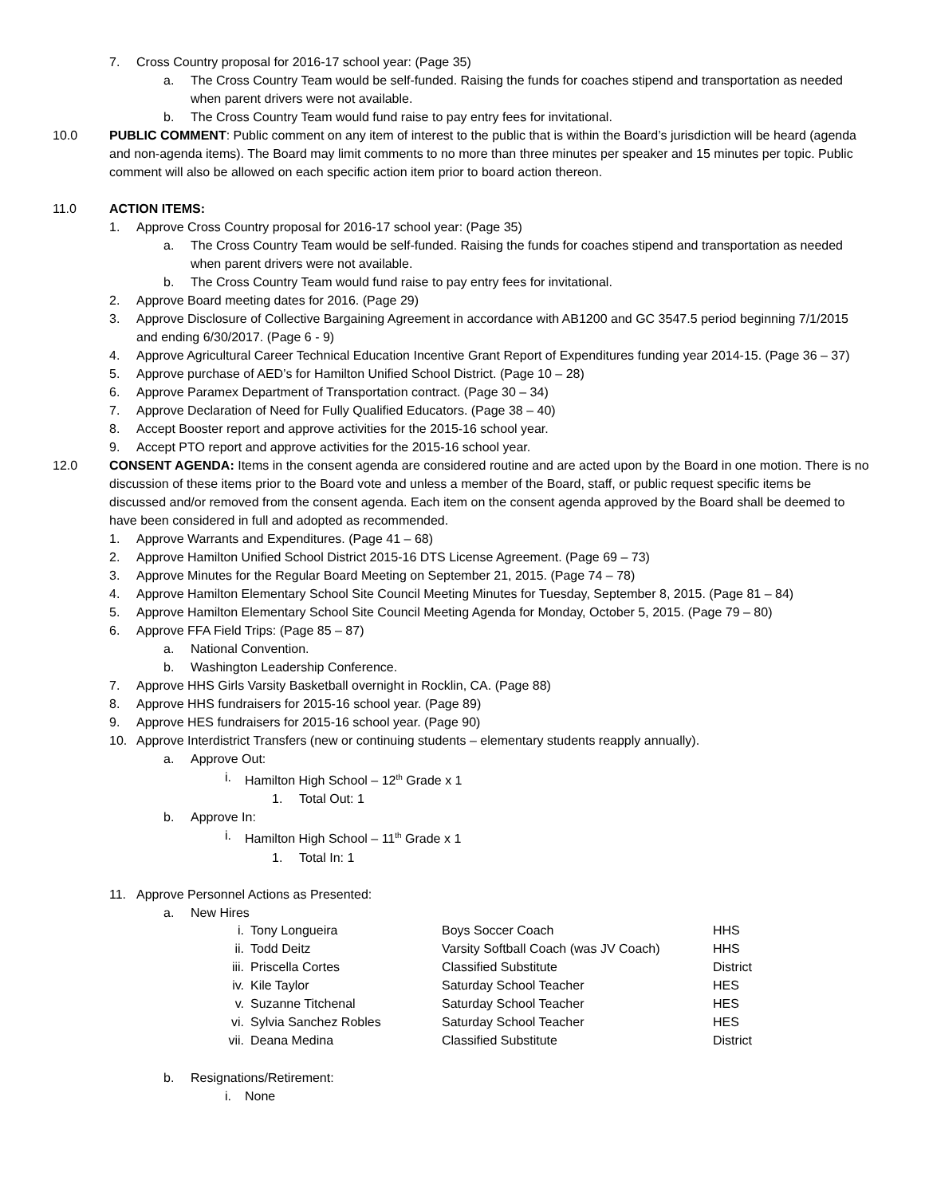7. Cross Country proposal for 2016-17 school year: (Page 35)
a. The Cross Country Team would be self-funded. Raising the funds for coaches stipend and transportation as needed when parent drivers were not available.
b. The Cross Country Team would fund raise to pay entry fees for invitational.
10.0 PUBLIC COMMENT: Public comment on any item of interest to the public that is within the Board’s jurisdiction will be heard (agenda and non-agenda items). The Board may limit comments to no more than three minutes per speaker and 15 minutes per topic. Public comment will also be allowed on each specific action item prior to board action thereon.
11.0 ACTION ITEMS:
1. Approve Cross Country proposal for 2016-17 school year: (Page 35)
a. The Cross Country Team would be self-funded. Raising the funds for coaches stipend and transportation as needed when parent drivers were not available.
b. The Cross Country Team would fund raise to pay entry fees for invitational.
2. Approve Board meeting dates for 2016. (Page 29)
3. Approve Disclosure of Collective Bargaining Agreement in accordance with AB1200 and GC 3547.5 period beginning 7/1/2015 and ending 6/30/2017. (Page 6 - 9)
4. Approve Agricultural Career Technical Education Incentive Grant Report of Expenditures funding year 2014-15. (Page 36 – 37)
5. Approve purchase of AED’s for Hamilton Unified School District. (Page 10 – 28)
6. Approve Paramex Department of Transportation contract. (Page 30 – 34)
7. Approve Declaration of Need for Fully Qualified Educators. (Page 38 – 40)
8. Accept Booster report and approve activities for the 2015-16 school year.
9. Accept PTO report and approve activities for the 2015-16 school year.
12.0 CONSENT AGENDA: Items in the consent agenda are considered routine and are acted upon by the Board in one motion. There is no discussion of these items prior to the Board vote and unless a member of the Board, staff, or public request specific items be discussed and/or removed from the consent agenda. Each item on the consent agenda approved by the Board shall be deemed to have been considered in full and adopted as recommended.
1. Approve Warrants and Expenditures. (Page 41 – 68)
2. Approve Hamilton Unified School District 2015-16 DTS License Agreement. (Page 69 – 73)
3. Approve Minutes for the Regular Board Meeting on September 21, 2015. (Page 74 – 78)
4. Approve Hamilton Elementary School Site Council Meeting Minutes for Tuesday, September 8, 2015. (Page 81 – 84)
5. Approve Hamilton Elementary School Site Council Meeting Agenda for Monday, October 5, 2015. (Page 79 – 80)
6. Approve FFA Field Trips: (Page 85 – 87)
a. National Convention.
b. Washington Leadership Conference.
7. Approve HHS Girls Varsity Basketball overnight in Rocklin, CA. (Page 88)
8. Approve HHS fundraisers for 2015-16 school year. (Page 89)
9. Approve HES fundraisers for 2015-16 school year. (Page 90)
10. Approve Interdistrict Transfers (new or continuing students – elementary students reapply annually).
a. Approve Out:
i. Hamilton High School – 12<sup>th</sup> Grade x 1
1. Total Out: 1
b. Approve In:
i. Hamilton High School – 11<sup>th</sup> Grade x 1
1. Total In: 1
11. Approve Personnel Actions as Presented:
a. New Hires
| i. | Tony Longueira | Boys Soccer Coach | HHS |
| ii. | Todd Deitz | Varsity Softball Coach (was JV Coach) | HHS |
| iii. | Priscella Cortes | Classified Substitute | District |
| iv. | Kile Taylor | Saturday School Teacher | HES |
| v. | Suzanne Titchenal | Saturday School Teacher | HES |
| vi. | Sylvia Sanchez Robles | Saturday School Teacher | HES |
| vii. | Deana Medina | Classified Substitute | District |
b. Resignations/Retirement:
i. None